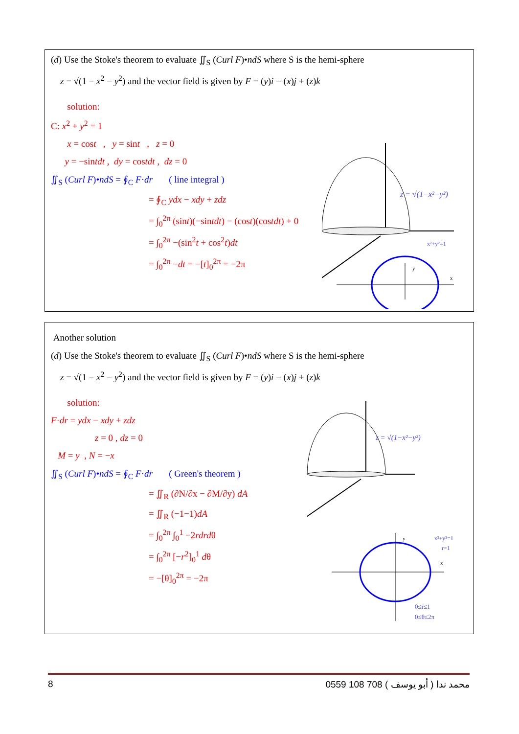(d) Use the Stoke's theorem to evaluate ∬<sub>S</sub> (Curl F)•ndS where S is the hemi-sphere
z = √(1 − x<sup>2</sup> − y<sup>2</sup>) and the vector field is given by F = (y)i − (x)j + (z)k
solution:
C: x<sup>2</sup> + y<sup>2</sup> = 1
x = cost , y = sint , z = 0
y = −sintdt , dy = costdt , dz = 0
∬<sub>S</sub> (Curl F)•ndS = ∮<sub>C</sub> F·dr ( line integral )
= ∮<sub>C</sub> ydx − xdy + zdz
= ∫<sub>0</sub><sup>2π</sup> (sint)(−sintdt) − (cost)(costdt) + 0
= ∫<sub>0</sub><sup>2π</sup> −(sin<sup>2</sup>t + cos<sup>2</sup>t)dt
= ∫<sub>0</sub><sup>2π</sup> −dt = −[t]<sub>0</sub><sup>2π</sup> = −2π
z = √(1−x²−y²)
y
x
x²+y²=1
Another solution
(d) Use the Stoke's theorem to evaluate ∬<sub>S</sub> (Curl F)•ndS where S is the hemi-sphere
z = √(1 − x<sup>2</sup> − y<sup>2</sup>) and the vector field is given by F = (y)i − (x)j + (z)k
solution:
F·dr = ydx − xdy + zdz
z = 0 , dz = 0
M = y , N = −x
∬<sub>S</sub> (Curl F)•ndS = ∮<sub>C</sub> F·dr ( Green's theorem )
= ∬<sub>R</sub> (∂N/∂x − ∂M/∂y) dA
= ∬<sub>R</sub> (−1−1)dA
= ∫<sub>0</sub><sup>2π</sup> ∫<sub>0</sub><sup>1</sup> −2rdrdθ
= ∫<sub>0</sub><sup>2π</sup> [−r<sup>2</sup>]<sub>0</sub><sup>1</sup> dθ
= −[θ]<sub>0</sub><sup>2π</sup> = −2π
z = √(1−x²−y²)
y
x
x²+y²=1
r=1
0≤r≤1
0≤θ≤2π
8 0559 108 708 ( أبو يوسف ) محمد ندا